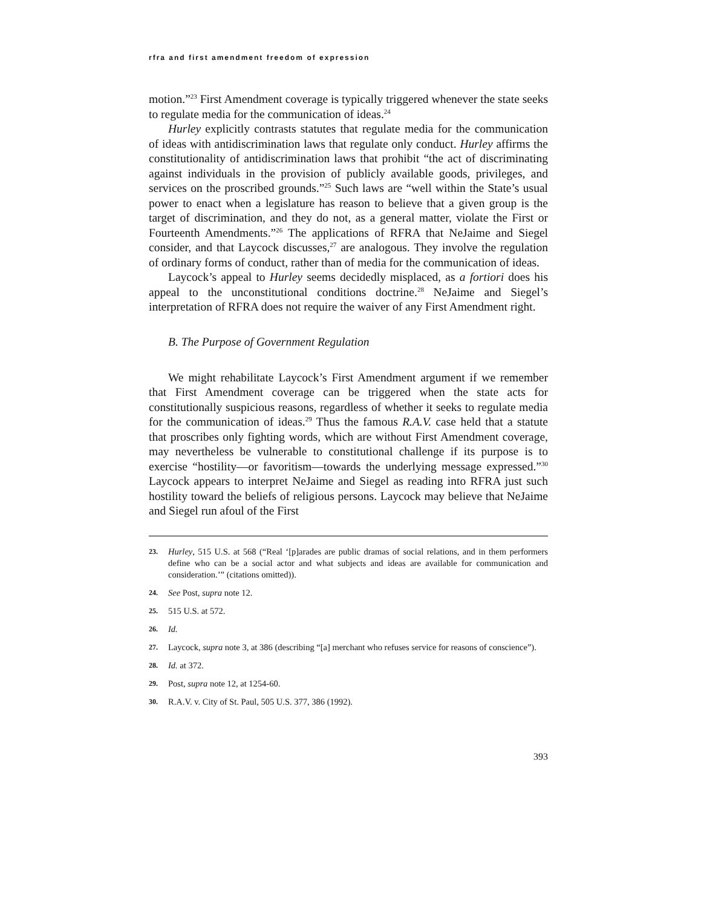rfra and first amendment freedom of expression
motion.”<sup>23</sup> First Amendment coverage is typically triggered whenever the state seeks to regulate media for the communication of ideas.<sup>24</sup>
Hurley explicitly contrasts statutes that regulate media for the communication of ideas with antidiscrimination laws that regulate only conduct. Hurley affirms the constitutionality of antidiscrimination laws that prohibit “the act of discriminating against individuals in the provision of publicly available goods, privileges, and services on the proscribed grounds.”<sup>25</sup> Such laws are “well within the State’s usual power to enact when a legislature has reason to believe that a given group is the target of discrimination, and they do not, as a general matter, violate the First or Fourteenth Amendments.”<sup>26</sup> The applications of RFRA that NeJaime and Siegel consider, and that Laycock discusses,<sup>27</sup> are analogous. They involve the regulation of ordinary forms of conduct, rather than of media for the communication of ideas.
Laycock’s appeal to Hurley seems decidedly misplaced, as a fortiori does his appeal to the unconstitutional conditions doctrine.<sup>28</sup> NeJaime and Siegel’s interpretation of RFRA does not require the waiver of any First Amendment right.
B. The Purpose of Government Regulation
We might rehabilitate Laycock’s First Amendment argument if we remember that First Amendment coverage can be triggered when the state acts for constitutionally suspicious reasons, regardless of whether it seeks to regulate media for the communication of ideas.<sup>29</sup> Thus the famous R.A.V. case held that a statute that proscribes only fighting words, which are without First Amendment coverage, may nevertheless be vulnerable to constitutional challenge if its purpose is to exercise “hostility—or favoritism—towards the underlying message expressed.”<sup>30</sup> Laycock appears to interpret NeJaime and Siegel as reading into RFRA just such hostility toward the beliefs of religious persons. Laycock may believe that NeJaime and Siegel run afoul of the First
23. Hurley, 515 U.S. at 568 (“Real ‘[p]arades are public dramas of social relations, and in them performers define who can be a social actor and what subjects and ideas are available for communication and consideration.’” (citations omitted)).
24. See Post, supra note 12.
25. 515 U.S. at 572.
26. Id.
27. Laycock, supra note 3, at 386 (describing “[a] merchant who refuses service for reasons of conscience”).
28. Id. at 372.
29. Post, supra note 12, at 1254-60.
30. R.A.V. v. City of St. Paul, 505 U.S. 377, 386 (1992).
393